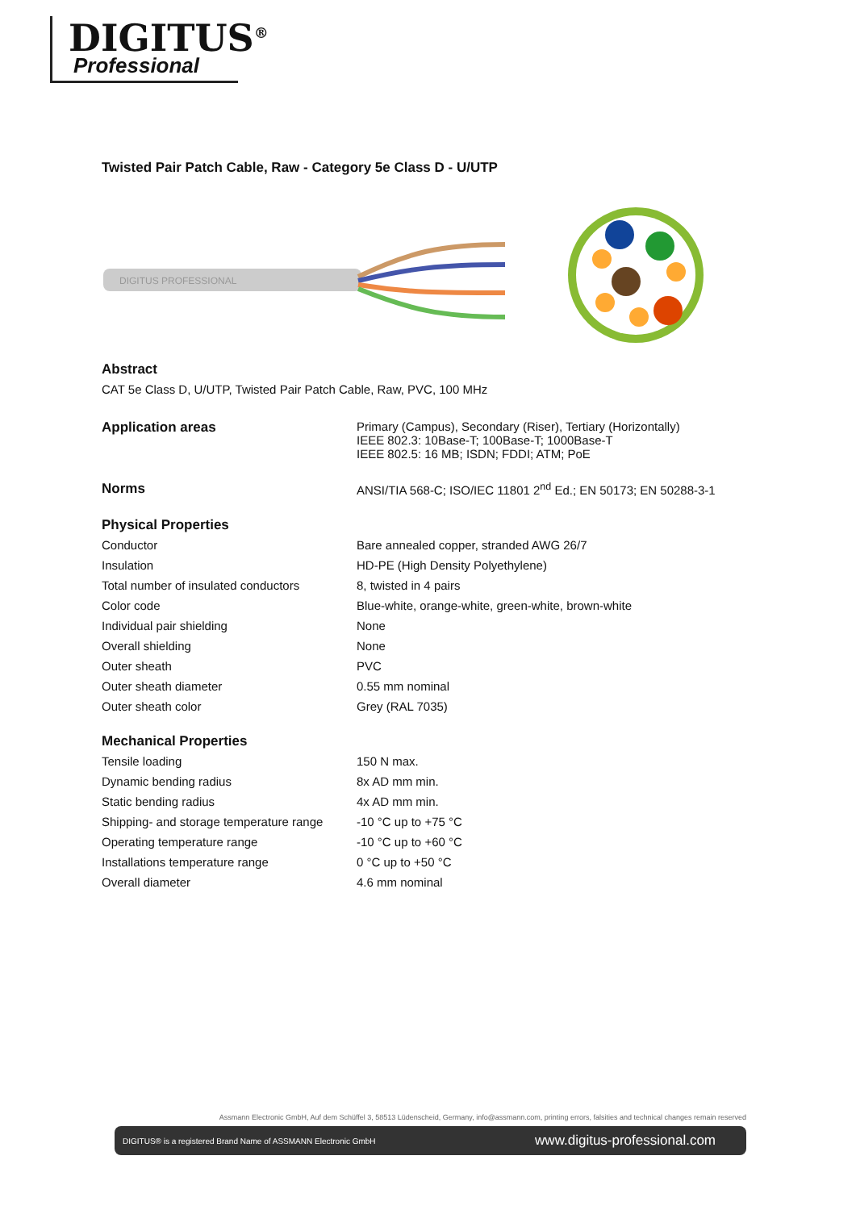DIGITUS<sup>®</sup>
Professional
Twisted Pair Patch Cable, Raw - Category 5e Class D - U/UTP
DIGITUS PROFESSIONAL
Abstract
CAT 5e Class D, U/UTP, Twisted Pair Patch Cable, Raw, PVC, 100 MHz
| Application areas | Primary (Campus), Secondary (Riser), Tertiary (Horizontally) IEEE 802.3: 10Base-T; 100Base-T; 1000Base-T IEEE 802.5: 16 MB; ISDN; FDDI; ATM; PoE |
| Norms | ANSI/TIA 568-C; ISO/IEC 11801 2<sup>nd</sup> Ed.; EN 50173; EN 50288-3-1 |
| Physical Properties | |
| Conductor | Bare annealed copper, stranded AWG 26/7 |
| Insulation | HD-PE (High Density Polyethylene) |
| Total number of insulated conductors | 8, twisted in 4 pairs |
| Color code | Blue-white, orange-white, green-white, brown-white |
| Individual pair shielding | None |
| Overall shielding | None |
| Outer sheath | PVC |
| Outer sheath diameter | 0.55 mm nominal |
| Outer sheath color | Grey (RAL 7035) |
| Mechanical Properties | |
| Tensile loading | 150 N max. |
| Dynamic bending radius | 8x AD mm min. |
| Static bending radius | 4x AD mm min. |
| Shipping- and storage temperature range | -10 °C up to +75 °C |
| Operating temperature range | -10 °C up to +60 °C |
| Installations temperature range | 0 °C up to +50 °C |
| Overall diameter | 4.6 mm nominal |
Assmann Electronic GmbH, Auf dem Schüffel 3, 58513 Lüdenscheid, Germany, info@assmann.com, printing errors, falsities and technical changes remain reserved
DIGITUS® is a registered Brand Name of ASSMANN Electronic GmbH www.digitus-professional.com